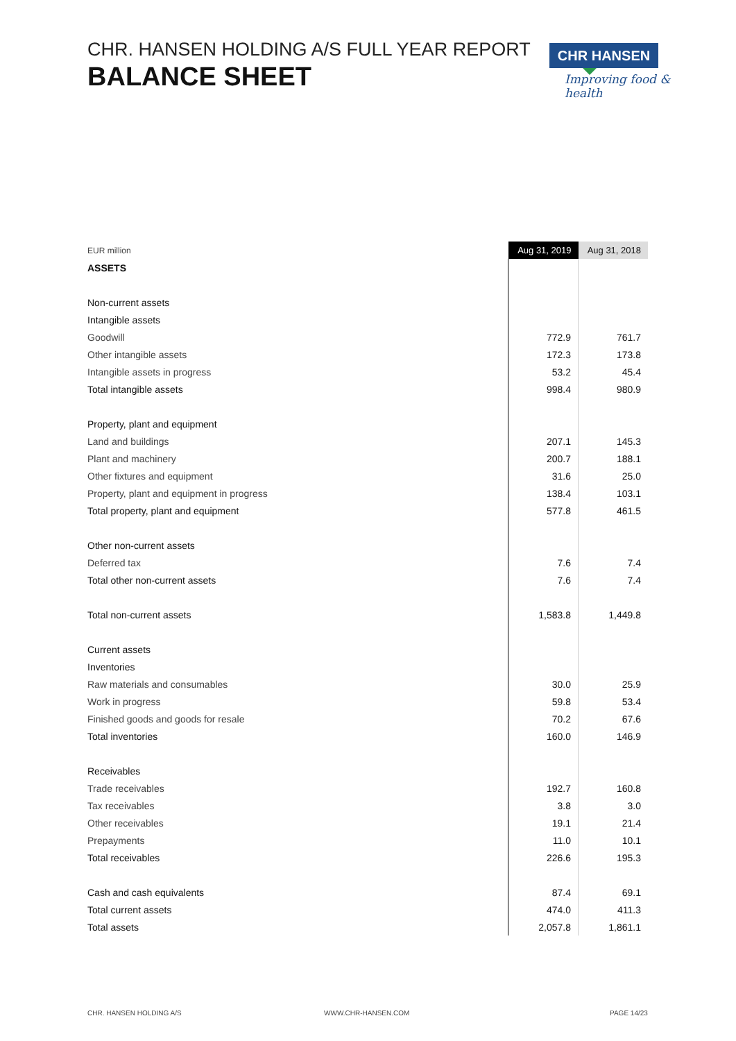CHR. HANSEN HOLDING A/S FULL YEAR REPORT
BALANCE SHEET
CHR HANSEN
Improving food & health
| EUR million | Aug 31, 2019 | Aug 31, 2018 |
| ASSETS | | |
| Non-current assets | | |
| Intangible assets | | |
| Goodwill | 772.9 | 761.7 |
| Other intangible assets | 172.3 | 173.8 |
| Intangible assets in progress | 53.2 | 45.4 |
| Total intangible assets | 998.4 | 980.9 |
| Property, plant and equipment | | |
| Land and buildings | 207.1 | 145.3 |
| Plant and machinery | 200.7 | 188.1 |
| Other fixtures and equipment | 31.6 | 25.0 |
| Property, plant and equipment in progress | 138.4 | 103.1 |
| Total property, plant and equipment | 577.8 | 461.5 |
| Other non-current assets | | |
| Deferred tax | 7.6 | 7.4 |
| Total other non-current assets | 7.6 | 7.4 |
| Total non-current assets | 1,583.8 | 1,449.8 |
| Current assets | | |
| Inventories | | |
| Raw materials and consumables | 30.0 | 25.9 |
| Work in progress | 59.8 | 53.4 |
| Finished goods and goods for resale | 70.2 | 67.6 |
| Total inventories | 160.0 | 146.9 |
| Receivables | | |
| Trade receivables | 192.7 | 160.8 |
| Tax receivables | 3.8 | 3.0 |
| Other receivables | 19.1 | 21.4 |
| Prepayments | 11.0 | 10.1 |
| Total receivables | 226.6 | 195.3 |
| Cash and cash equivalents | 87.4 | 69.1 |
| Total current assets | 474.0 | 411.3 |
| Total assets | 2,057.8 | 1,861.1 |
CHR. HANSEN HOLDING A/S WWW.CHR-HANSEN.COM PAGE 14/23